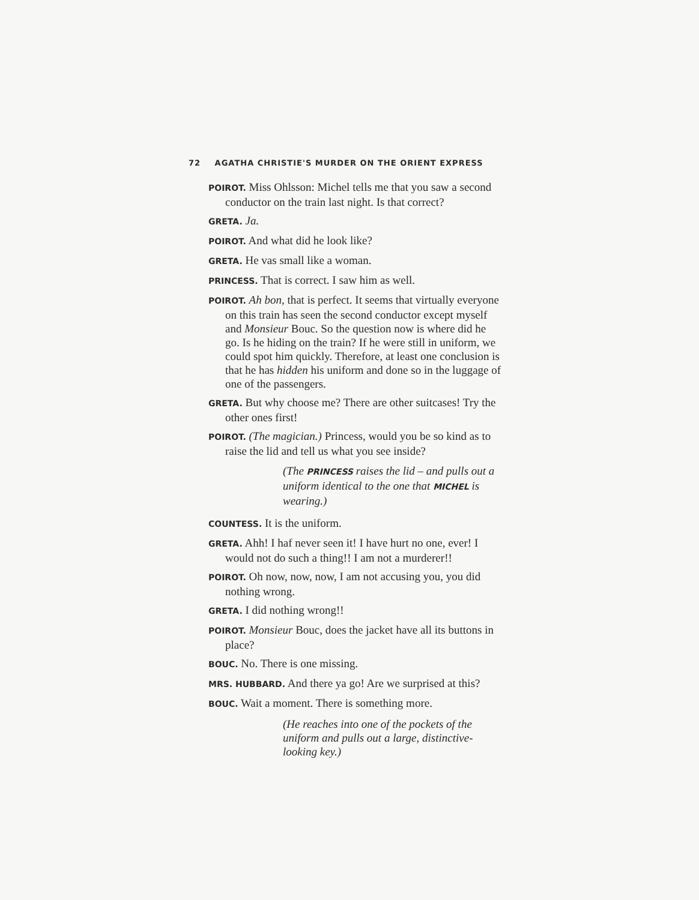72 AGATHA CHRISTIE'S MURDER ON THE ORIENT EXPRESS
POIROT. Miss Ohlsson: Michel tells me that you saw a second conductor on the train last night. Is that correct?
GRETA. Ja.
POIROT. And what did he look like?
GRETA. He vas small like a woman.
PRINCESS. That is correct. I saw him as well.
POIROT. Ah bon, that is perfect. It seems that virtually everyone on this train has seen the second conductor except myself and Monsieur Bouc. So the question now is where did he go. Is he hiding on the train? If he were still in uniform, we could spot him quickly. Therefore, at least one conclusion is that he has hidden his uniform and done so in the luggage of one of the passengers.
GRETA. But why choose me? There are other suitcases! Try the other ones first!
POIROT. (The magician.) Princess, would you be so kind as to raise the lid and tell us what you see inside?
(The PRINCESS raises the lid – and pulls out a uniform identical to the one that MICHEL is wearing.)
COUNTESS. It is the uniform.
GRETA. Ahh! I haf never seen it! I have hurt no one, ever! I would not do such a thing!! I am not a murderer!!
POIROT. Oh now, now, now, I am not accusing you, you did nothing wrong.
GRETA. I did nothing wrong!!
POIROT. Monsieur Bouc, does the jacket have all its buttons in place?
BOUC. No. There is one missing.
MRS. HUBBARD. And there ya go! Are we surprised at this?
BOUC. Wait a moment. There is something more.
(He reaches into one of the pockets of the uniform and pulls out a large, distinctive-looking key.)